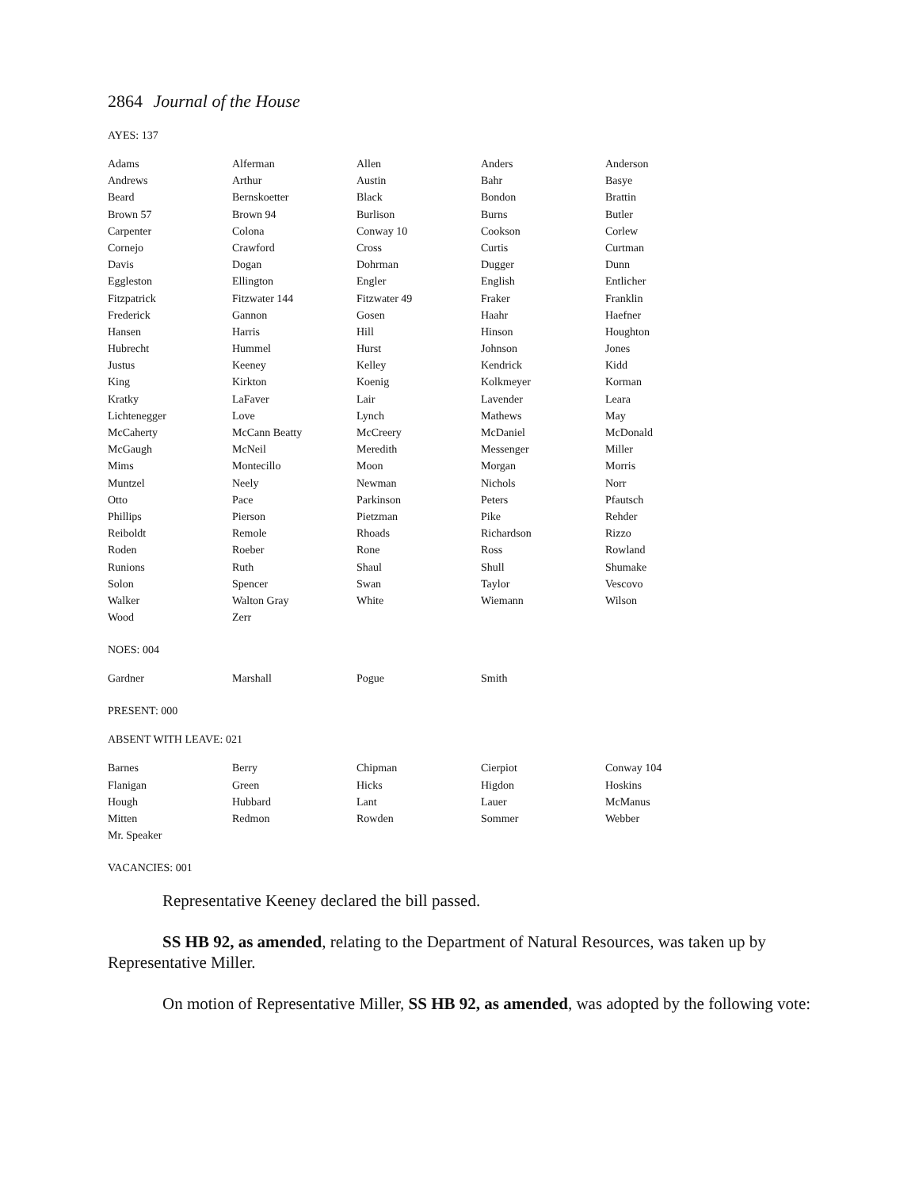2864 Journal of the House
AYES: 137
| Adams | Alferman | Allen | Anders | Anderson |
| Andrews | Arthur | Austin | Bahr | Basye |
| Beard | Bernskoetter | Black | Bondon | Brattin |
| Brown 57 | Brown 94 | Burlison | Burns | Butler |
| Carpenter | Colona | Conway 10 | Cookson | Corlew |
| Cornejo | Crawford | Cross | Curtis | Curtman |
| Davis | Dogan | Dohrman | Dugger | Dunn |
| Eggleston | Ellington | Engler | English | Entlicher |
| Fitzpatrick | Fitzwater 144 | Fitzwater 49 | Fraker | Franklin |
| Frederick | Gannon | Gosen | Haahr | Haefner |
| Hansen | Harris | Hill | Hinson | Houghton |
| Hubrecht | Hummel | Hurst | Johnson | Jones |
| Justus | Keeney | Kelley | Kendrick | Kidd |
| King | Kirkton | Koenig | Kolkmeyer | Korman |
| Kratky | LaFaver | Lair | Lavender | Leara |
| Lichtenegger | Love | Lynch | Mathews | May |
| McCaherty | McCann Beatty | McCreery | McDaniel | McDonald |
| McGaugh | McNeil | Meredith | Messenger | Miller |
| Mims | Montecillo | Moon | Morgan | Morris |
| Muntzel | Neely | Newman | Nichols | Norr |
| Otto | Pace | Parkinson | Peters | Pfautsch |
| Phillips | Pierson | Pietzman | Pike | Rehder |
| Reiboldt | Remole | Rhoads | Richardson | Rizzo |
| Roden | Roeber | Rone | Ross | Rowland |
| Runions | Ruth | Shaul | Shull | Shumake |
| Solon | Spencer | Swan | Taylor | Vescovo |
| Walker | Walton Gray | White | Wiemann | Wilson |
| Wood | Zerr | | | |
NOES: 004
| Gardner | Marshall | Pogue | Smith | |
PRESENT: 000
ABSENT WITH LEAVE: 021
| Barnes | Berry | Chipman | Cierpiot | Conway 104 |
| Flanigan | Green | Hicks | Higdon | Hoskins |
| Hough | Hubbard | Lant | Lauer | McManus |
| Mitten | Redmon | Rowden | Sommer | Webber |
| Mr. Speaker | | | | |
VACANCIES: 001
Representative Keeney declared the bill passed.
SS HB 92, as amended, relating to the Department of Natural Resources, was taken up by Representative Miller.
On motion of Representative Miller, SS HB 92, as amended, was adopted by the following vote: